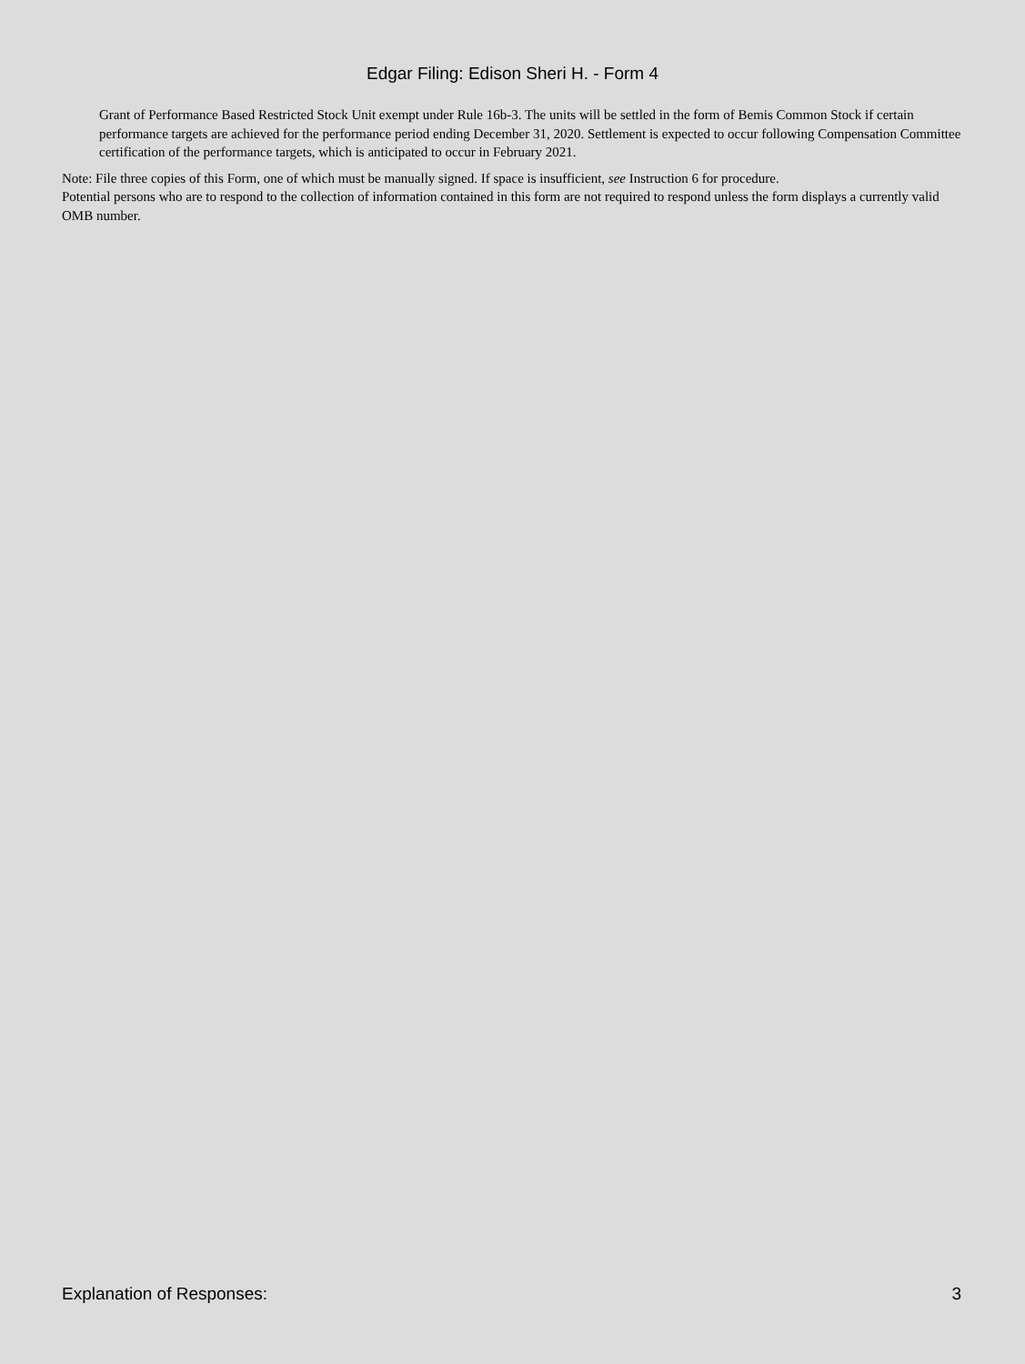Edgar Filing: Edison Sheri H. - Form 4
Grant of Performance Based Restricted Stock Unit exempt under Rule 16b-3. The units will be settled in the form of Bemis Common Stock if certain performance targets are achieved for the performance period ending December 31, 2020. Settlement is expected to occur following Compensation Committee certification of the performance targets, which is anticipated to occur in February 2021.
Note: File three copies of this Form, one of which must be manually signed. If space is insufficient, see Instruction 6 for procedure.
Potential persons who are to respond to the collection of information contained in this form are not required to respond unless the form displays a currently valid OMB number.
Explanation of Responses: 3